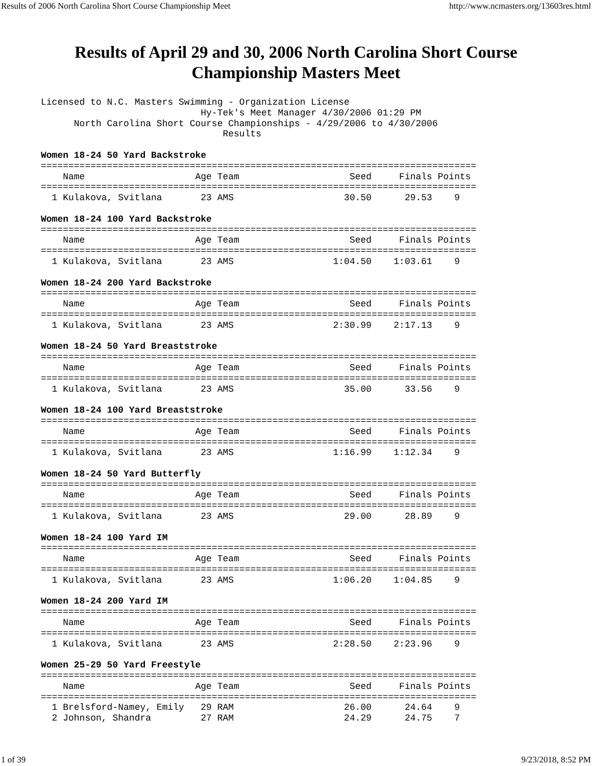Results of 2006 North Carolina Short Course Championship Meet http://www.ncmasters.org/13603res.html
Results of April 29 and 30, 2006 North Carolina Short Course
Championship Masters Meet
Licensed to N.C. Masters Swimming - Organization License
                             Hy-Tek's Meet Manager 4/30/2006 01:29 PM
      North Carolina Short Course Championships - 4/29/2006 to 4/30/2006
                                 Results

Women 18-24 50 Yard Backstroke
===============================================================================
    Name                    Age Team                    Seed     Finals Points
===============================================================================
  1 Kulakova, Svitlana       23 AMS                    30.50      29.53    9

Women 18-24 100 Yard Backstroke
===============================================================================
    Name                    Age Team                    Seed     Finals Points
===============================================================================
  1 Kulakova, Svitlana       23 AMS                  1:04.50    1:03.61    9

Women 18-24 200 Yard Backstroke
===============================================================================
    Name                    Age Team                    Seed     Finals Points
===============================================================================
  1 Kulakova, Svitlana       23 AMS                  2:30.99    2:17.13    9

Women 18-24 50 Yard Breaststroke
===============================================================================
    Name                    Age Team                    Seed     Finals Points
===============================================================================
  1 Kulakova, Svitlana       23 AMS                    35.00      33.56    9

Women 18-24 100 Yard Breaststroke
===============================================================================
    Name                    Age Team                    Seed     Finals Points
===============================================================================
  1 Kulakova, Svitlana       23 AMS                  1:16.99    1:12.34    9

Women 18-24 50 Yard Butterfly
===============================================================================
    Name                    Age Team                    Seed     Finals Points
===============================================================================
  1 Kulakova, Svitlana       23 AMS                    29.00      28.89    9

Women 18-24 100 Yard IM
===============================================================================
    Name                    Age Team                    Seed     Finals Points
===============================================================================
  1 Kulakova, Svitlana       23 AMS                  1:06.20    1:04.85    9

Women 18-24 200 Yard IM
===============================================================================
    Name                    Age Team                    Seed     Finals Points
===============================================================================
  1 Kulakova, Svitlana       23 AMS                  2:28.50    2:23.96    9

Women 25-29 50 Yard Freestyle
===============================================================================
    Name                    Age Team                    Seed     Finals Points
===============================================================================
  1 Brelsford-Namey, Emily   29 RAM                    26.00      24.64    9
  2 Johnson, Shandra         27 RAM                    24.29      24.75    7
1 of 39 9/23/2018, 8:52 PM